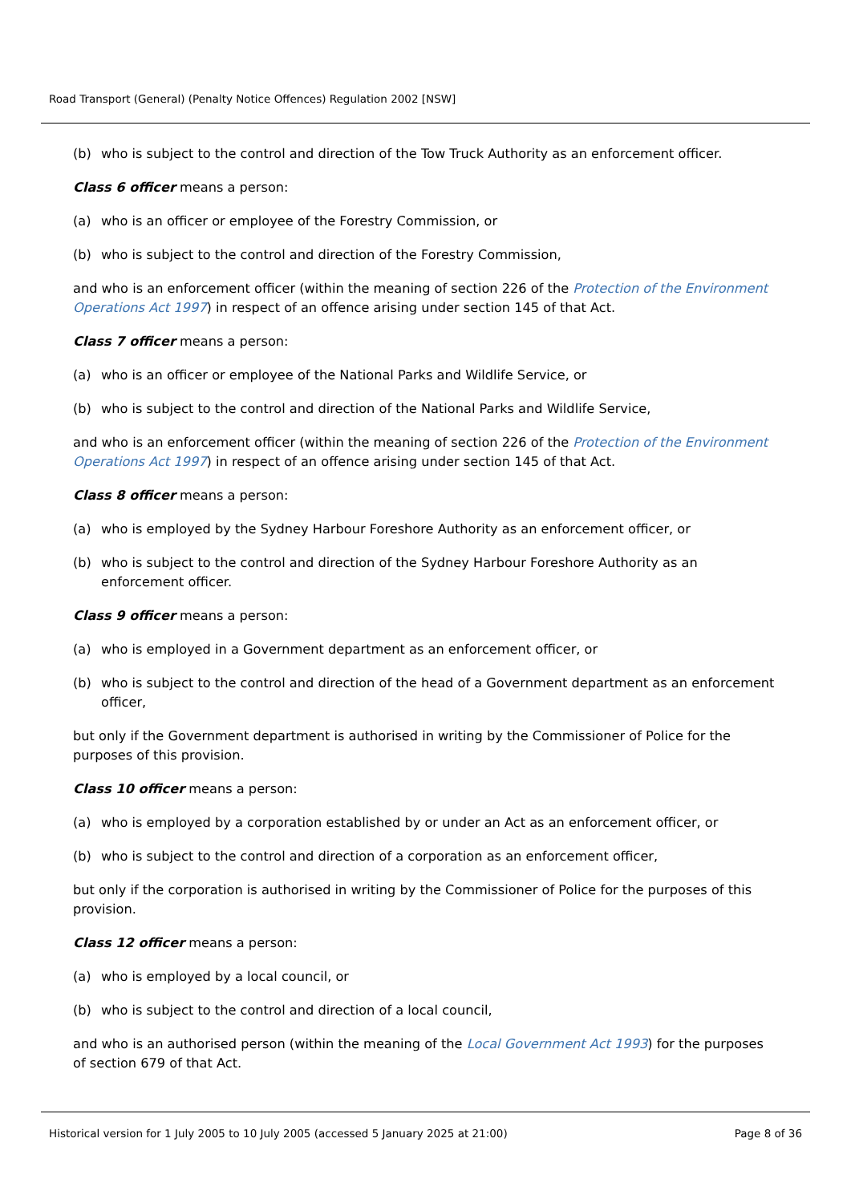Road Transport (General) (Penalty Notice Offences) Regulation 2002 [NSW]
(b) who is subject to the control and direction of the Tow Truck Authority as an enforcement officer.
Class 6 officer means a person:
(a) who is an officer or employee of the Forestry Commission, or
(b) who is subject to the control and direction of the Forestry Commission,
and who is an enforcement officer (within the meaning of section 226 of the Protection of the Environment Operations Act 1997) in respect of an offence arising under section 145 of that Act.
Class 7 officer means a person:
(a) who is an officer or employee of the National Parks and Wildlife Service, or
(b) who is subject to the control and direction of the National Parks and Wildlife Service,
and who is an enforcement officer (within the meaning of section 226 of the Protection of the Environment Operations Act 1997) in respect of an offence arising under section 145 of that Act.
Class 8 officer means a person:
(a) who is employed by the Sydney Harbour Foreshore Authority as an enforcement officer, or
(b) who is subject to the control and direction of the Sydney Harbour Foreshore Authority as an enforcement officer.
Class 9 officer means a person:
(a) who is employed in a Government department as an enforcement officer, or
(b) who is subject to the control and direction of the head of a Government department as an enforcement officer,
but only if the Government department is authorised in writing by the Commissioner of Police for the purposes of this provision.
Class 10 officer means a person:
(a) who is employed by a corporation established by or under an Act as an enforcement officer, or
(b) who is subject to the control and direction of a corporation as an enforcement officer,
but only if the corporation is authorised in writing by the Commissioner of Police for the purposes of this provision.
Class 12 officer means a person:
(a) who is employed by a local council, or
(b) who is subject to the control and direction of a local council,
and who is an authorised person (within the meaning of the Local Government Act 1993) for the purposes of section 679 of that Act.
Historical version for 1 July 2005 to 10 July 2005 (accessed 5 January 2025 at 21:00) Page 8 of 36